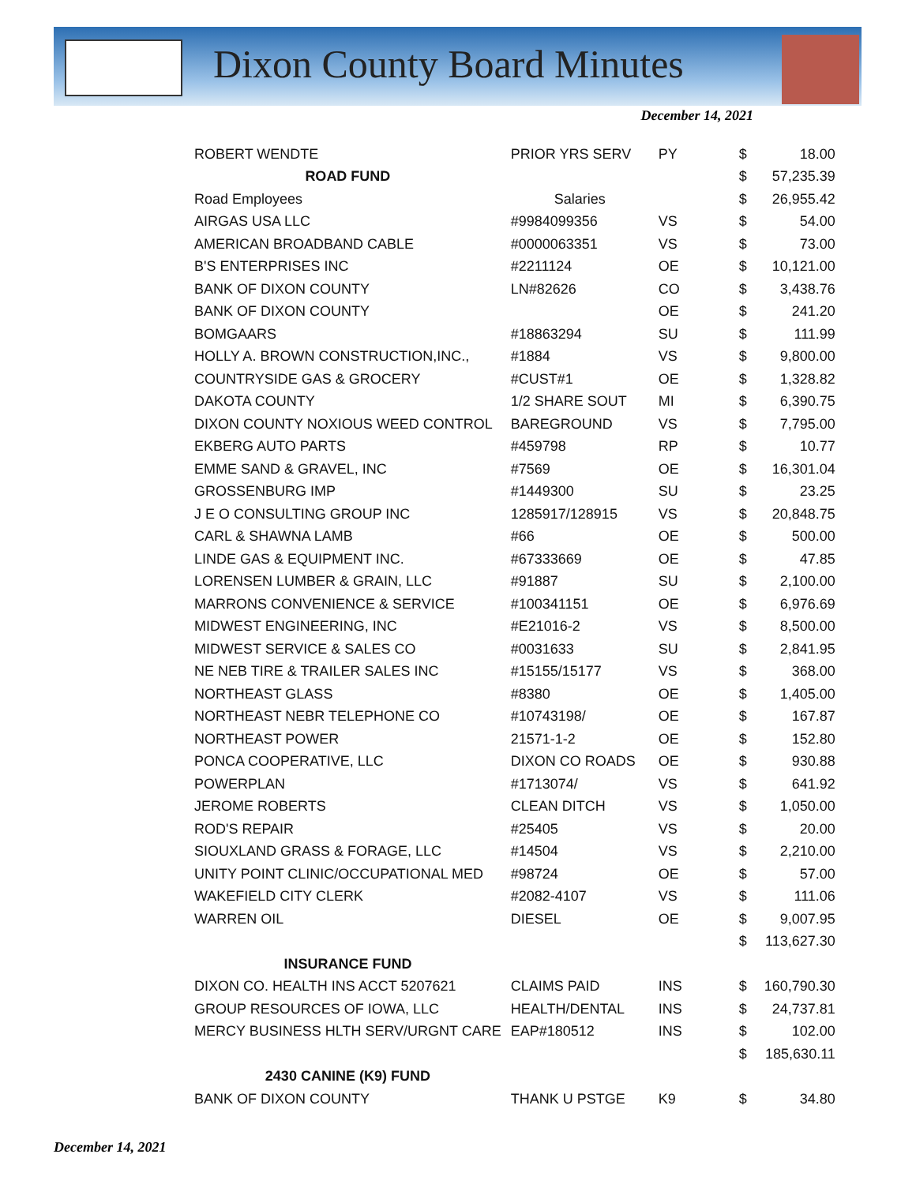Dixon County Board Minutes
December 14, 2021
| ROBERT WENDTE | PRIOR YRS SERV | PY | $ | 18.00 |
| ROAD FUND | | | $ | 57,235.39 |
| Road Employees | Salaries | | $ | 26,955.42 |
| AIRGAS USA LLC | #9984099356 | VS | $ | 54.00 |
| AMERICAN BROADBAND CABLE | #0000063351 | VS | $ | 73.00 |
| B'S ENTERPRISES INC | #2211124 | OE | $ | 10,121.00 |
| BANK OF DIXON COUNTY | LN#82626 | CO | $ | 3,438.76 |
| BANK OF DIXON COUNTY | | OE | $ | 241.20 |
| BOMGAARS | #18863294 | SU | $ | 111.99 |
| HOLLY A. BROWN CONSTRUCTION,INC., | #1884 | VS | $ | 9,800.00 |
| COUNTRYSIDE GAS & GROCERY | #CUST#1 | OE | $ | 1,328.82 |
| DAKOTA COUNTY | 1/2 SHARE SOUT | MI | $ | 6,390.75 |
| DIXON COUNTY NOXIOUS WEED CONTROL | BAREGROUND | VS | $ | 7,795.00 |
| EKBERG AUTO PARTS | #459798 | RP | $ | 10.77 |
| EMME SAND & GRAVEL, INC | #7569 | OE | $ | 16,301.04 |
| GROSSENBURG IMP | #1449300 | SU | $ | 23.25 |
| J E O CONSULTING GROUP INC | 1285917/128915 | VS | $ | 20,848.75 |
| CARL & SHAWNA LAMB | #66 | OE | $ | 500.00 |
| LINDE GAS & EQUIPMENT INC. | #67333669 | OE | $ | 47.85 |
| LORENSEN LUMBER & GRAIN, LLC | #91887 | SU | $ | 2,100.00 |
| MARRONS CONVENIENCE & SERVICE | #100341151 | OE | $ | 6,976.69 |
| MIDWEST ENGINEERING, INC | #E21016-2 | VS | $ | 8,500.00 |
| MIDWEST SERVICE & SALES CO | #0031633 | SU | $ | 2,841.95 |
| NE NEB TIRE & TRAILER SALES INC | #15155/15177 | VS | $ | 368.00 |
| NORTHEAST GLASS | #8380 | OE | $ | 1,405.00 |
| NORTHEAST NEBR TELEPHONE CO | #10743198/ | OE | $ | 167.87 |
| NORTHEAST POWER | 21571-1-2 | OE | $ | 152.80 |
| PONCA COOPERATIVE, LLC | DIXON CO ROADS | OE | $ | 930.88 |
| POWERPLAN | #1713074/ | VS | $ | 641.92 |
| JEROME ROBERTS | CLEAN DITCH | VS | $ | 1,050.00 |
| ROD'S REPAIR | #25405 | VS | $ | 20.00 |
| SIOUXLAND GRASS & FORAGE, LLC | #14504 | VS | $ | 2,210.00 |
| UNITY POINT CLINIC/OCCUPATIONAL MED | #98724 | OE | $ | 57.00 |
| WAKEFIELD CITY CLERK | #2082-4107 | VS | $ | 111.06 |
| WARREN OIL | DIESEL | OE | $ | 9,007.95 |
| | | | $ | 113,627.30 |
| INSURANCE FUND | | | | |
| DIXON CO. HEALTH INS ACCT 5207621 | CLAIMS PAID | INS | $ | 160,790.30 |
| GROUP RESOURCES OF IOWA, LLC | HEALTH/DENTAL | INS | $ | 24,737.81 |
| MERCY BUSINESS HLTH SERV/URGNT CARE | EAP#180512 | INS | $ | 102.00 |
| | | | $ | 185,630.11 |
| 2430 CANINE (K9) FUND | | | | |
| BANK OF DIXON COUNTY | THANK U PSTGE | K9 | $ | 34.80 |
December 14, 2021